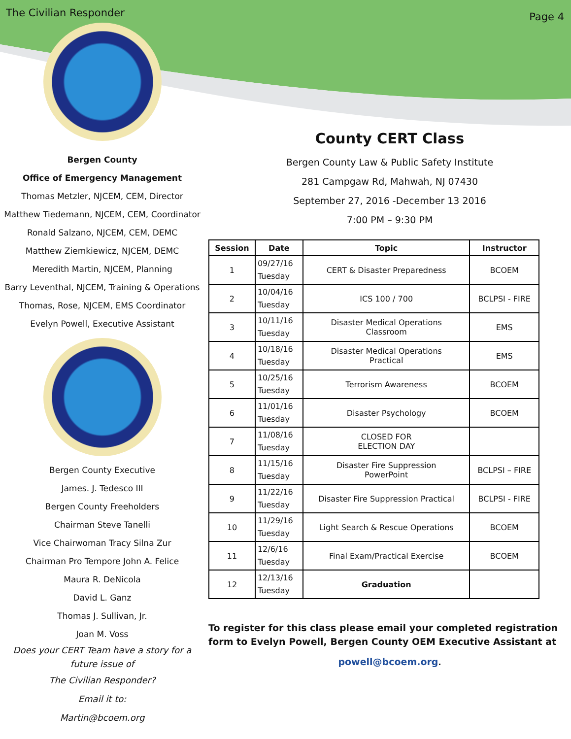The Civilian Responder Page 4
Bergen County
Office of Emergency Management
Thomas Metzler, NJCEM, CEM, Director
Matthew Tiedemann, NJCEM, CEM, Coordinator
Ronald Salzano, NJCEM, CEM, DEMC
Matthew Ziemkiewicz, NJCEM, DEMC
Meredith Martin, NJCEM, Planning
Barry Leventhal, NJCEM, Training & Operations
Thomas, Rose, NJCEM, EMS Coordinator
Evelyn Powell, Executive Assistant
Bergen County Executive
James. J. Tedesco III
Bergen County Freeholders
Chairman Steve Tanelli
Vice Chairwoman Tracy Silna Zur
Chairman Pro Tempore John A. Felice
Maura R. DeNicola
David L. Ganz
Thomas J. Sullivan, Jr.
Joan M. Voss
Does your CERT Team have a story for a future issue of
The Civilian Responder?
Email it to:
Martin@bcoem.org
County CERT Class
Bergen County Law & Public Safety Institute
281 Campgaw Rd, Mahwah, NJ 07430
September 27, 2016 -December 13 2016
7:00 PM – 9:30 PM
| Session | Date | Topic | Instructor |
| --- | --- | --- | --- |
| 1 | 09/27/16 Tuesday | CERT & Disaster Preparedness | BCOEM |
| 2 | 10/04/16 Tuesday | ICS 100 / 700 | BCLPSI - FIRE |
| 3 | 10/11/16 Tuesday | Disaster Medical Operations Classroom | EMS |
| 4 | 10/18/16 Tuesday | Disaster Medical Operations Practical | EMS |
| 5 | 10/25/16 Tuesday | Terrorism Awareness | BCOEM |
| 6 | 11/01/16 Tuesday | Disaster Psychology | BCOEM |
| 7 | 11/08/16 Tuesday | CLOSED FOR ELECTION DAY | |
| 8 | 11/15/16 Tuesday | Disaster Fire Suppression PowerPoint | BCLPSI – FIRE |
| 9 | 11/22/16 Tuesday | Disaster Fire Suppression Practical | BCLPSI - FIRE |
| 10 | 11/29/16 Tuesday | Light Search & Rescue Operations | BCOEM |
| 11 | 12/6/16 Tuesday | Final Exam/Practical Exercise | BCOEM |
| 12 | 12/13/16 Tuesday | Graduation | |
To register for this class please email your completed registration form to Evelyn Powell, Bergen County OEM Executive Assistant at
powell@bcoem.org.